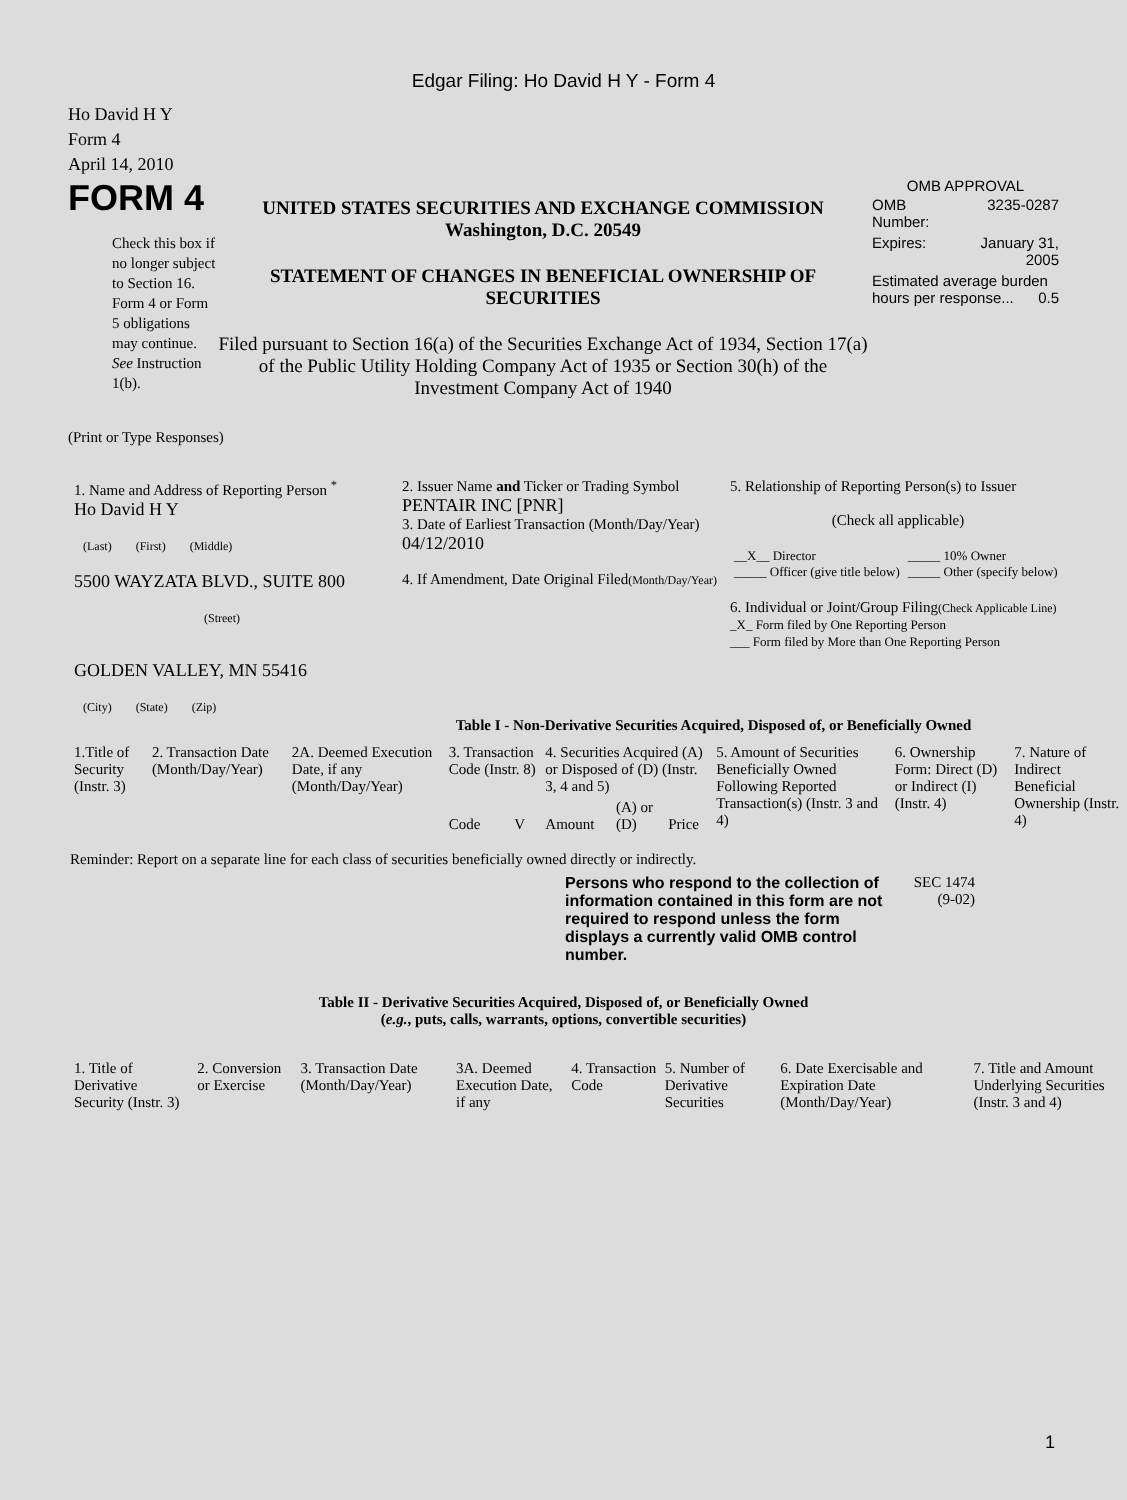Edgar Filing: Ho David H Y - Form 4
Ho David H Y
Form 4
April 14, 2010
FORM 4
Check this box if no longer subject to Section 16. Form 4 or Form 5 obligations may continue. See Instruction 1(b).
UNITED STATES SECURITIES AND EXCHANGE COMMISSION
Washington, D.C. 20549
STATEMENT OF CHANGES IN BENEFICIAL OWNERSHIP OF SECURITIES
Filed pursuant to Section 16(a) of the Securities Exchange Act of 1934, Section 17(a) of the Public Utility Holding Company Act of 1935 or Section 30(h) of the Investment Company Act of 1940
OMB APPROVAL
| OMB Number: | 3235-0287 |
| Expires: | January 31, 2005 |
| Estimated average burden hours per response... 0.5 | |
(Print or Type Responses)
| 1. Name and Address of Reporting Person <sup>*</sup> Ho David H Y (Last) (First) (Middle) 5500 WAYZATA BLVD., SUITE 800 (Street) GOLDEN VALLEY, MN 55416 (City) (State) (Zip) | 2. Issuer Name and Ticker or Trading Symbol PENTAIR INC [PNR] 3. Date of Earliest Transaction (Month/Day/Year) 04/12/2010 4. If Amendment, Date Original Filed (Month/Day/Year) | 5. Relationship of Reporting Person(s) to Issuer (Check all applicable) / __X__ Director _____ Officer (give title below) / _____ 10% Owner _____ Other (specify below) / 6. Individual or Joint/Group Filing (Check Applicable Line) _X_ Form filed by One Reporting Person ___ Form filed by More than One Reporting Person |
Table I - Non-Derivative Securities Acquired, Disposed of, or Beneficially Owned
| 1.Title of Security (Instr. 3) | 2. Transaction Date (Month/Day/Year) | 2A. Deemed Execution Date, if any (Month/Day/Year) | 3. Transaction Code (Instr. 8) | | 4. Securities Acquired (A) or Disposed of (D) (Instr. 3, 4 and 5) | | | 5. Amount of Securities Beneficially Owned Following Reported Transaction(s) (Instr. 3 and 4) | 6. Ownership Form: Direct (D) or Indirect (I) (Instr. 4) | 7. Nature of Indirect Beneficial Ownership (Instr. 4) |
| --- | --- | --- | --- | --- | --- | --- | --- | --- | --- | --- |
| | | | Code | V | Amount | (A) or (D) | Price | | | |
Reminder: Report on a separate line for each class of securities beneficially owned directly or indirectly.
Persons who respond to the collection of information contained in this form are not required to respond unless the form displays a currently valid OMB control number.
SEC 1474 (9-02)
Table II - Derivative Securities Acquired, Disposed of, or Beneficially Owned
(e.g., puts, calls, warrants, options, convertible securities)
| 1. Title of Derivative Security (Instr. 3) | 2. Conversion or Exercise | 3. Transaction Date (Month/Day/Year) | 3A. Deemed Execution Date, if any | 4. Transaction Code | 5. Number of Derivative Securities | 6. Date Exercisable and Expiration Date (Month/Day/Year) | 7. Title and Amount Underlying Securities (Instr. 3 and 4) |
| --- | --- | --- | --- | --- | --- | --- | --- |
1